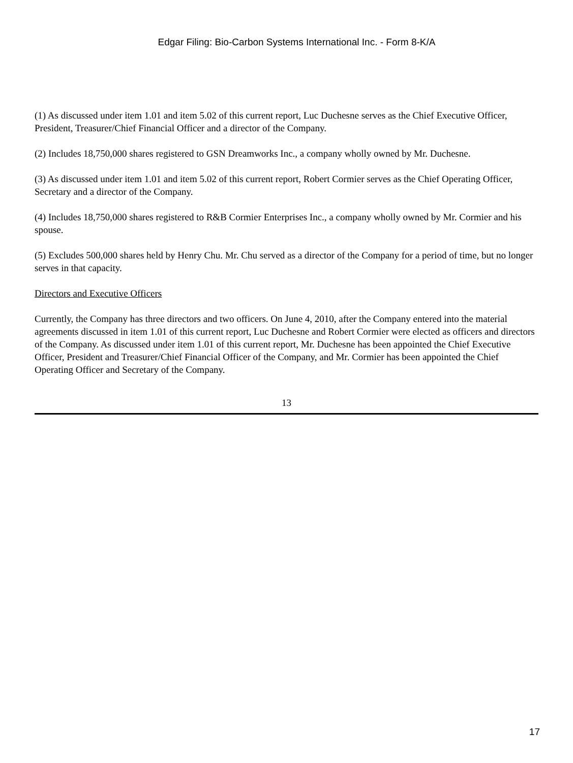Edgar Filing: Bio-Carbon Systems International Inc. - Form 8-K/A
(1) As discussed under item 1.01 and item 5.02 of this current report, Luc Duchesne serves as the Chief Executive Officer, President, Treasurer/Chief Financial Officer and a director of the Company.
(2) Includes 18,750,000 shares registered to GSN Dreamworks Inc., a company wholly owned by Mr. Duchesne.
(3) As discussed under item 1.01 and item 5.02 of this current report, Robert Cormier serves as the Chief Operating Officer, Secretary and a director of the Company.
(4) Includes 18,750,000 shares registered to R&B Cormier Enterprises Inc., a company wholly owned by Mr. Cormier and his spouse.
(5) Excludes 500,000 shares held by Henry Chu. Mr. Chu served as a director of the Company for a period of time, but no longer serves in that capacity.
Directors and Executive Officers
Currently, the Company has three directors and two officers. On June 4, 2010, after the Company entered into the material agreements discussed in item 1.01 of this current report, Luc Duchesne and Robert Cormier were elected as officers and directors of the Company. As discussed under item 1.01 of this current report, Mr. Duchesne has been appointed the Chief Executive Officer, President and Treasurer/Chief Financial Officer of the Company, and Mr. Cormier has been appointed the Chief Operating Officer and Secretary of the Company.
13
17